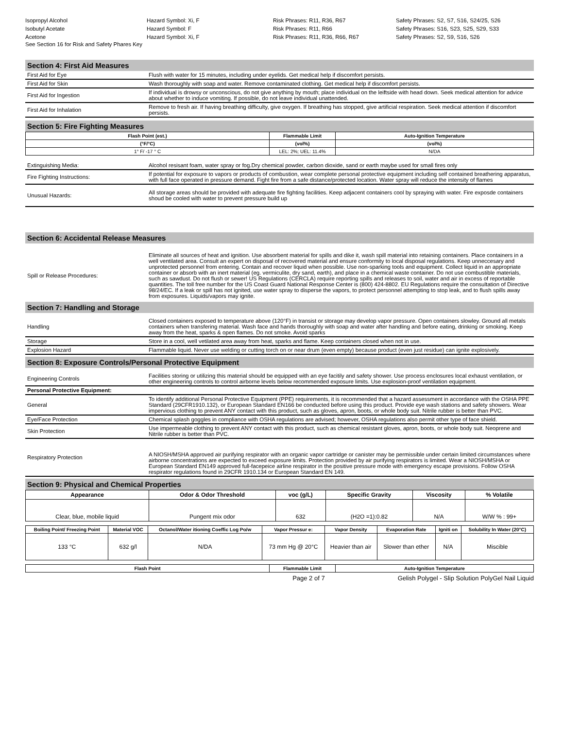Isopropyl Alcohol
Hazard Symbol: Xi, F
Risk Phrases: R11, R36, R67
Safety Phrases: S2, S7, S16, S24/25, S26
Isobutyl Acetate
Hazard Symbol: F
Risk Phrases: R11, R66
Safety Phrases: S16, S23, S25, S29, S33
Acetone
Hazard Symbol: Xi, F
Risk Phrases: R11, R36, R66, R67
Safety Phrases: S2, S9, S16, S26
See Section 16 for Risk and Safety Phares Key
Section 4: First Aid Measures
| First Aid for Eye | Flush with water for 15 minutes, including under eyelids. Get medical help if discomfort persists. |
| First Aid for Skin | Wash thoroughly with soap and water. Remove contaminated clothing. Get medical help if discomfort persists. |
| First Aid for Ingestion | If individual is drowsy or unconscious, do not give anything by mouth; place individual on the leiftside with head down. Seek medical attention for advice about whether to induce vomiting. If possible, do not leave individual unattended. |
| First Aid for Inhalation | Remove to fresh air. If having breathing difficulty, give oxygen. If breathing has stopped, give artificial respiration. Seek medical attention if discomfort persists. |
Section 5: Fire Fighting Measures
| Flash Point (est.) | Flammable Limit | Auto-Ignition Temperature |
| --- | --- | --- |
| (°F/°C) | (vol%) | (vol%) |
| 1° F/ -17 ° C | LEL: 2%; UEL: 11.4% | N/DA |
| Extinguishing Media: | Alcohol resisant foam, water spray or fog.Dry chemical powder, carbon dioxide, sand or earth maybe used for small fires only |
| Fire Fighting Instructions: | If potential for exposure to vapors or products of combustion, wear complete personal protective equipment including self contained breathering apparatus, with full face operated in pressure demand. Fight fire from a safe distance/protected location. Water spray will reduce the intensity of flames |
| Unusual Hazards: | All storage areas should be provided with adequate fire fighting facilities. Keep adjacent containers cool by spraying with water. Fire exposde containers shoud be cooled with water to prevent pressure build up |
Section 6: Accidental Release Measures
| Spill or Release Procedures: | Eliminate all sources of heat and ignition. Use absorbent material for spills and dike it, wash spill material into retaining containers. Place containers in a well ventilated area. Consult an expert on disposal of recovered material and ensure conformity to local disposal regulations. Keep unneccesary and unprotected personnel from entering. Contain and recover liquid when possible. Use non-sparking tools and equipment. Collect liquid in an appropriate container or absorb with an inert material (eg. vermiculite, dry sand, earth), and place in a chemical waste container. Do not use combustible materials, such as sawdust. Do not flush or sewer! US Regulations (CERCLA) require reporting spills and releases to soil, water and air in excess of reportable quantities. The toll free number for the US Coast Guard National Response Center is (800) 424-8802. EU Regulations require the consultation of Directive 98/24/EC. If a leak or spill has not ignited, use water spray to disperse the vapors, to protect personnel attempting to stop leak, and to flush spills away from exposures. Liquids/vapors may ignite. |
Section 7: Handling and Storage
| Handling | Closed containers exposed to temperature above (120°F) in transist or storage may develop vapor pressure. Open containers slowley. Ground all metals containers when transfering material. Wash face and hands thoroughly with soap and water after handling and before eating, drinking or smoking. Keep away from the heat, sparks & open flames. Do not smoke. Avoid sparks |
| Storage | Store in a cool, well vetilated area away from heat, sparks and flame. Keep containers closed when not in use. |
| Explosion Hazard | Flammable liquid. Never use welding or cutting torch on or near drum (even empty) because product (even just residue) can ignite explosively. |
Section 8: Exposure Controls/Personal Protective Equipment
| Engineering Controls | Facilities storing or utilizing this material should be equipped with an eye facitily and safety shower. Use process enclosures local exhaust ventilation, or other engineering controls to control airborne levels below recommended exposure limits. Use explosion-proof ventilation equipment. |
| Personal Protective Equipment: | |
| General | To identify additional Personal Protective Equipment (PPE) requirements, it is recommended that a hazard assessment in accordance with the OSHA PPE Standard (29CFR1910.132), or European Standard EN166 be conducted before using this product. Provide eye wash stations and safety showers. Wear impervious clothing to prevent ANY contact with this product, such as gloves, apron, boots, or whole body suit. Nitrile rubber is better than PVC. |
| Eye/Face Protection | Chemical splash goggles in compliance with OSHA regulations are advised; however, OSHA regulations also permit other type of face shield. |
| Skin Protection | Use impermeable clothing to prevent ANY contact with this product, such as chemical resistant gloves, apron, boots, or whole body suit. Neoprene and Nitrile rubber is better than PVC. |
| Respiratory Protection | A NIOSH/MSHA approved air purifying respirator with an organic vapor cartridge or canister may be permissible under certain limited circumstances where airborne concentrations are expected to exceed exposure limits. Protection provided by air purifying respirators is limited. Wear a NIOSH/MSHA or European Standard EN149 approved full-facepeice airline respirator in the positive pressure mode with emergency escape provisions. Follow OSHA respirator regulations found in 29CFR 1910.134 or European Standard EN 149. |
Section 9: Physical and Chemical Properties
| Appearance | Odor & Odor Threshold | voc (g/L) | Specific Gravity | Viscosity | % Volatile |
| --- | --- | --- | --- | --- | --- |
| Clear, blue, mobile liquid | Pungent mix odor | 632 | (H2O =1):0.82 | N/A | W/W % : 99+ |
| Boiling Point/ Freezing Point | Material VOC | Octanol/Water itioning Coeffic Log Po/w | Vapor Pressur e: | Vapor Density | Evaporation Rate | Igniti on | Solubility In Water (20°C) |
| --- | --- | --- | --- | --- | --- | --- | --- |
| 133 °C | 632 g/l | N/DA | 73 mm Hg @ 20°C | Heavier than air | Slower than ether | N/A | Miscible |
| Flash Point | Flammable Limit | Auto-Ignition Temperature |
| --- | --- | --- |
Page 2 of 7 Gelish Polygel - Slip Solution PolyGel Nail Liquid